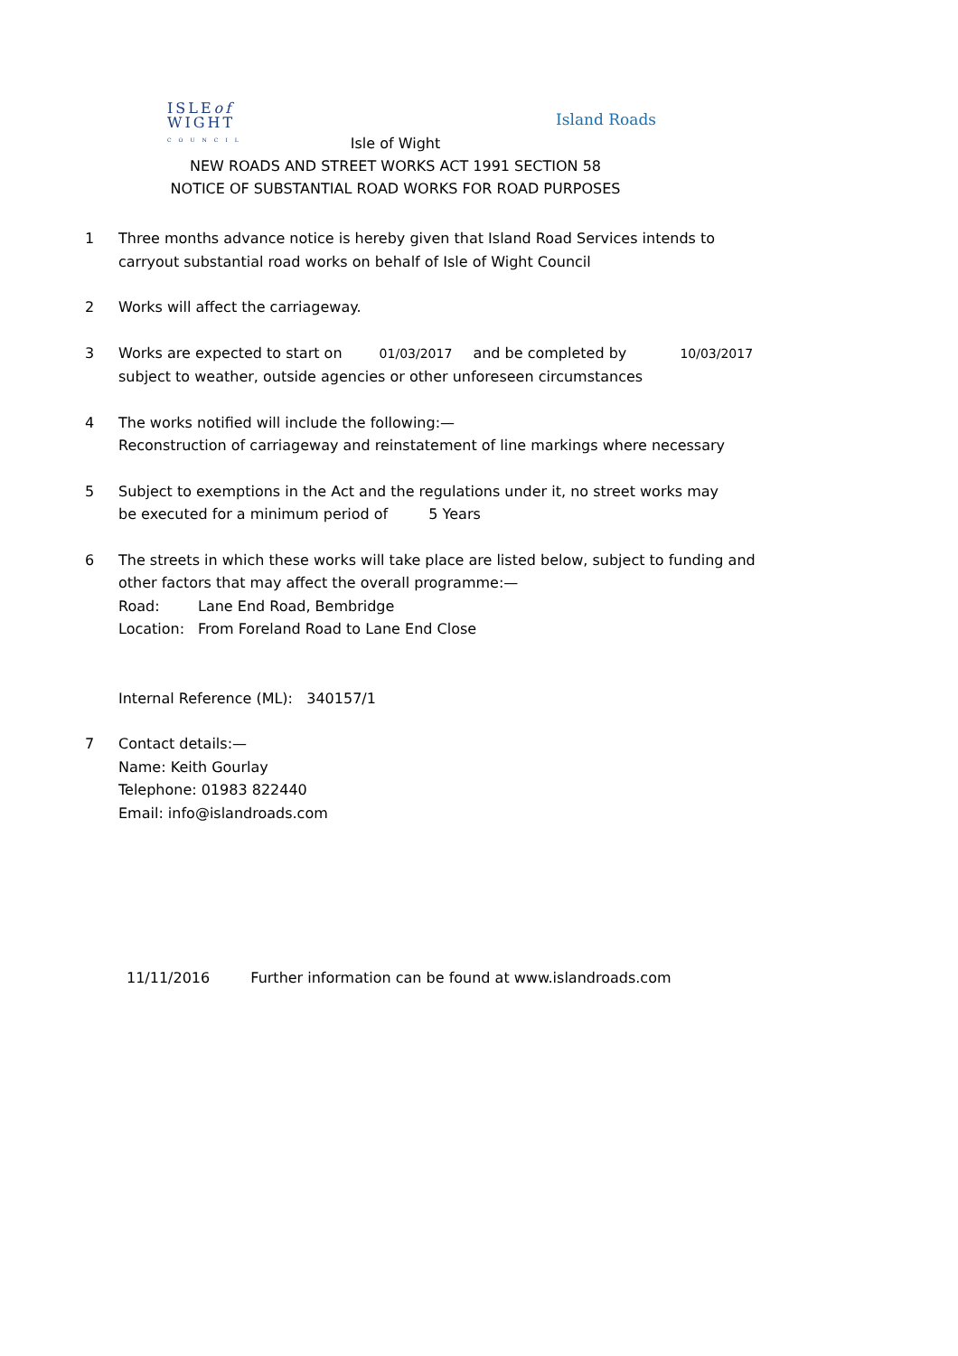ISLEof
WIGHT
COUNCIL
Island Roads
Isle of Wight
NEW ROADS AND STREET WORKS ACT 1991 SECTION 58
NOTICE OF SUBSTANTIAL ROAD WORKS FOR ROAD PURPOSES
1 Three months advance notice is hereby given that Island Road Services intends to
carryout substantial road works on behalf of Isle of Wight Council
2 Works will affect the carriageway.
3 Works are expected to start on 01/03/2017 and be completed by 10/03/2017
subject to weather, outside agencies or other unforeseen circumstances
4 The works notified will include the following:—
Reconstruction of carriageway and reinstatement of line markings where necessary
5 Subject to exemptions in the Act and the regulations under it, no street works may
be executed for a minimum period of 5 Years
6 The streets in which these works will take place are listed below, subject to funding and
other factors that may affect the overall programme:—
Road: Lane End Road, Bembridge
Location: From Foreland Road to Lane End Close
Internal Reference (ML): 340157/1
7 Contact details:—
Name: Keith Gourlay
Telephone: 01983 822440
Email: info@islandroads.com
11/11/2016 Further information can be found at www.islandroads.com